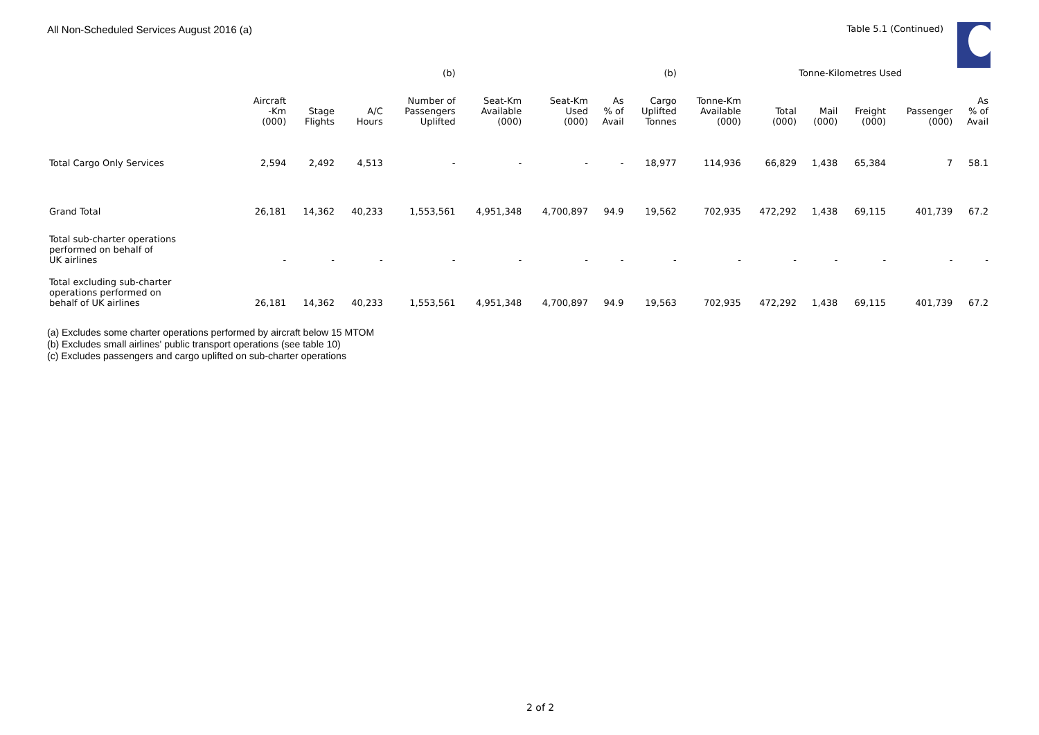All Non-Scheduled Services August 2016 (a) Table 5.1 (Continued)
| | | | | (b) | | | | (b) | | Tonne-Kilometres Used | | | | |
| --- | --- | --- | --- | --- | --- | --- | --- | --- | --- | --- | --- | --- | --- | --- |
| | Aircraft -Km (000) | Stage Flights | A/C Hours | Number of Passengers Uplifted | Seat-Km Available (000) | Seat-Km Used (000) | As % of Avail | Cargo Uplifted Tonnes | Tonne-Km Available (000) | Total (000) | Mail (000) | Freight (000) | Passenger (000) | As % of Avail |
| Total Cargo Only Services | 2,594 | 2,492 | 4,513 | - | - | - | - | 18,977 | 114,936 | 66,829 | 1,438 | 65,384 | 7 | 58.1 |
| Grand Total | 26,181 | 14,362 | 40,233 | 1,553,561 | 4,951,348 | 4,700,897 | 94.9 | 19,562 | 702,935 | 472,292 | 1,438 | 69,115 | 401,739 | 67.2 |
| Total sub-charter operations performed on behalf of UK airlines | - | - | - | - | - | - | - | - | - | - | - | - | - | - |
| Total excluding sub-charter operations performed on behalf of UK airlines | 26,181 | 14,362 | 40,233 | 1,553,561 | 4,951,348 | 4,700,897 | 94.9 | 19,563 | 702,935 | 472,292 | 1,438 | 69,115 | 401,739 | 67.2 |
(a) Excludes some charter operations performed by aircraft below 15 MTOM
(b) Excludes small airlines' public transport operations (see table 10)
(c) Excludes passengers and cargo uplifted on sub-charter operations
2 of 2